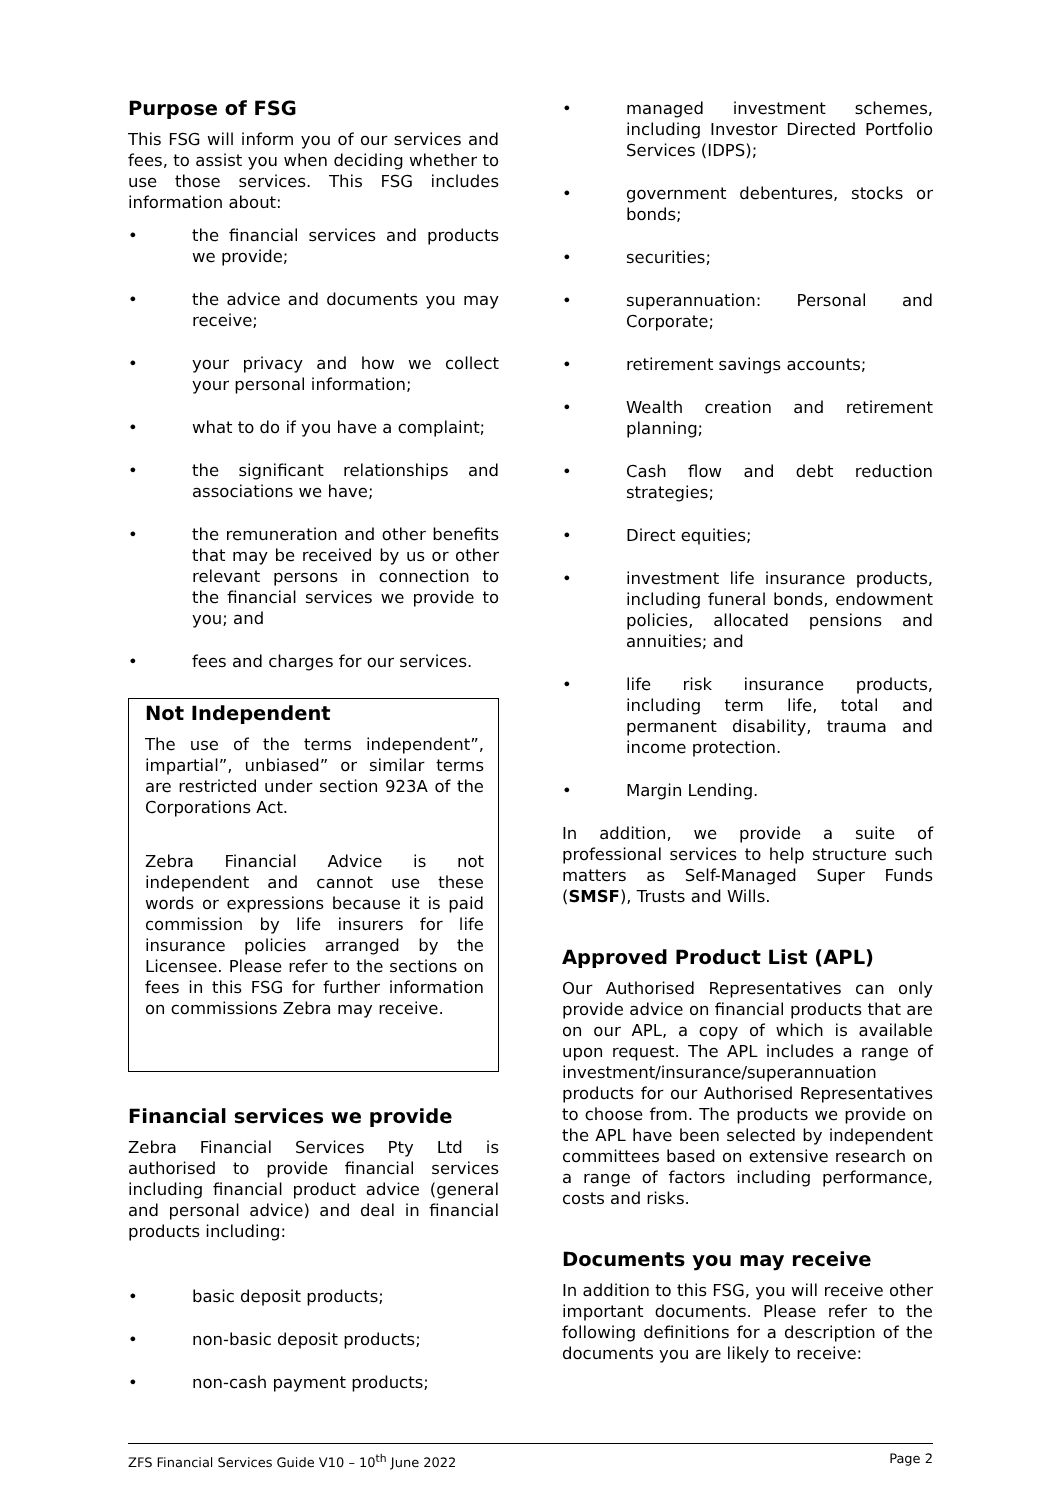Purpose of FSG
This FSG will inform you of our services and fees, to assist you when deciding whether to use those services. This FSG includes information about:
• the financial services and products we provide;
• the advice and documents you may receive;
• your privacy and how we collect your personal information;
• what to do if you have a complaint;
• the significant relationships and associations we have;
• the remuneration and other benefits that may be received by us or other relevant persons in connection to the financial services we provide to you; and
• fees and charges for our services.
Not Independent
The use of the terms independent”, impartial”, unbiased” or similar terms are restricted under section 923A of the Corporations Act.
Zebra Financial Advice is not independent and cannot use these words or expressions because it is paid commission by life insurers for life insurance policies arranged by the Licensee. Please refer to the sections on fees in this FSG for further information on commissions Zebra may receive.
Financial services we provide
Zebra Financial Services Pty Ltd is authorised to provide financial services including financial product advice (general and personal advice) and deal in financial products including:
• basic deposit products;
• non-basic deposit products;
• non-cash payment products;
• managed investment schemes, including Investor Directed Portfolio Services (IDPS);
• government debentures, stocks or bonds;
• securities;
• superannuation: Personal and Corporate;
• retirement savings accounts;
• Wealth creation and retirement planning;
• Cash flow and debt reduction strategies;
• Direct equities;
• investment life insurance products, including funeral bonds, endowment policies, allocated pensions and annuities; and
• life risk insurance products, including term life, total and permanent disability, trauma and income protection.
• Margin Lending.
In addition, we provide a suite of professional services to help structure such matters as Self-Managed Super Funds (SMSF), Trusts and Wills.
Approved Product List (APL)
Our Authorised Representatives can only provide advice on financial products that are on our APL, a copy of which is available upon request. The APL includes a range of investment/insurance/superannuation products for our Authorised Representatives to choose from. The products we provide on the APL have been selected by independent committees based on extensive research on a range of factors including performance, costs and risks.
Documents you may receive
In addition to this FSG, you will receive other important documents. Please refer to the following definitions for a description of the documents you are likely to receive:
ZFS Financial Services Guide V10 – 10<sup>th</sup> June 2022 Page 2